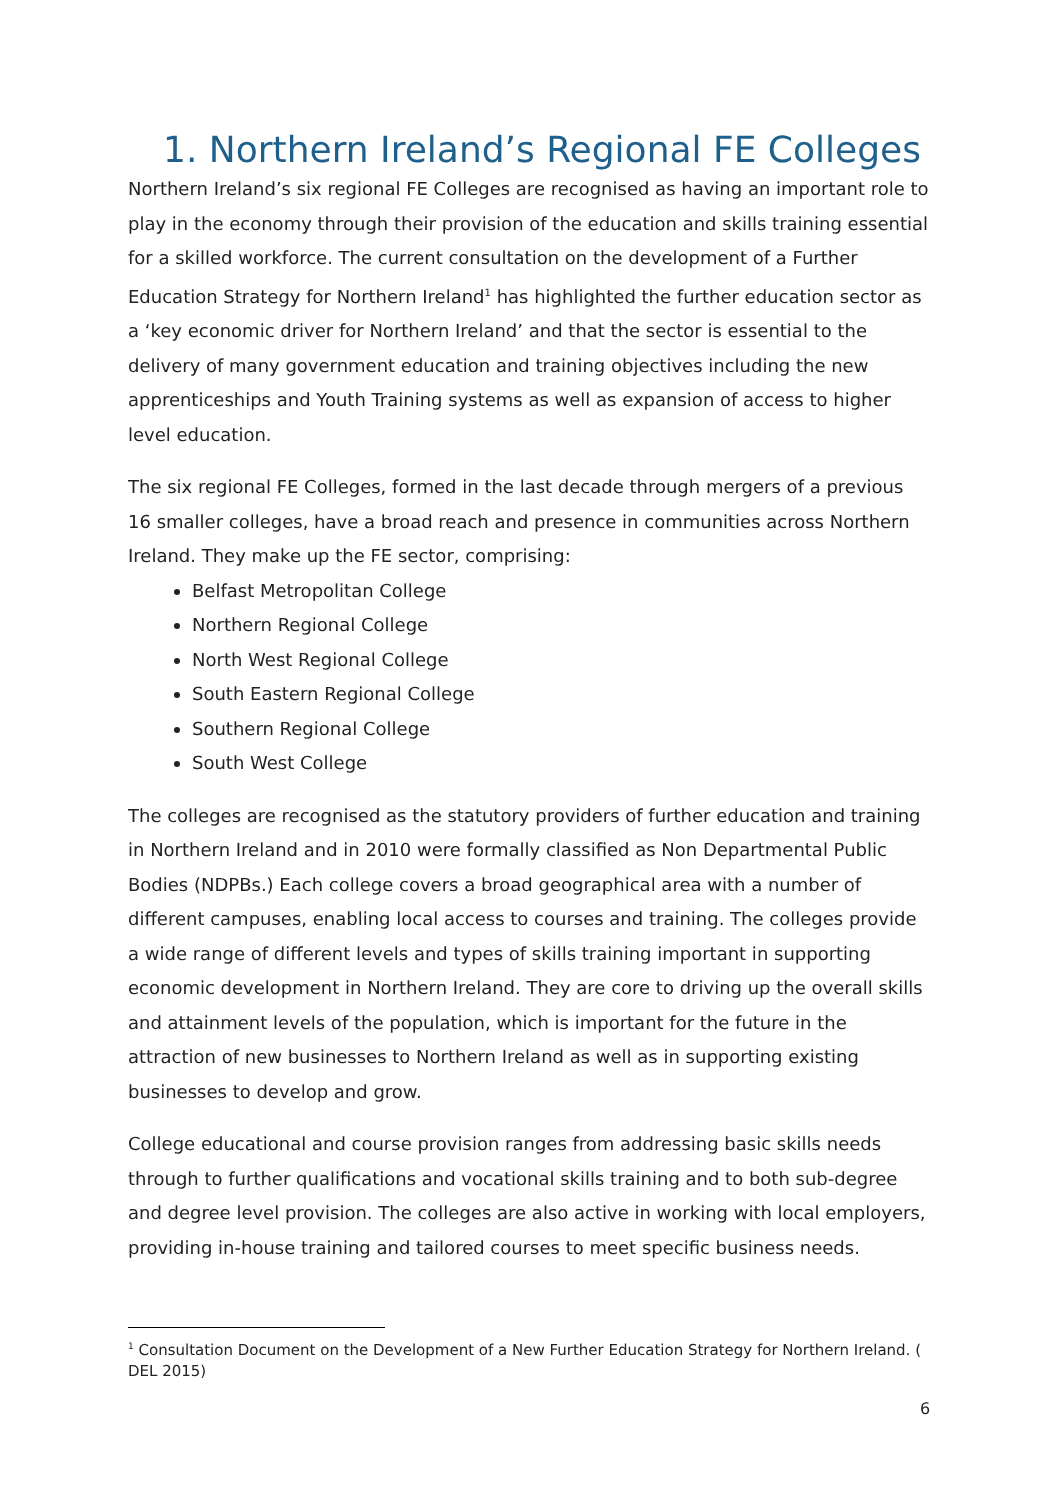1. Northern Ireland’s Regional FE Colleges
Northern Ireland’s six regional FE Colleges are recognised as having an important role to play in the economy through their provision of the education and skills training essential for a skilled workforce. The current consultation on the development of a Further Education Strategy for Northern Ireland<sup>1</sup> has highlighted the further education sector as a ‘key economic driver for Northern Ireland’ and that the sector is essential to the delivery of many government education and training objectives including the new apprenticeships and Youth Training systems as well as expansion of access to higher level education.
The six regional FE Colleges, formed in the last decade through mergers of a previous 16 smaller colleges, have a broad reach and presence in communities across Northern Ireland. They make up the FE sector, comprising:
Belfast Metropolitan College
Northern Regional College
North West Regional College
South Eastern Regional College
Southern Regional College
South West College
The colleges are recognised as the statutory providers of further education and training in Northern Ireland and in 2010 were formally classified as Non Departmental Public Bodies (NDPBs.) Each college covers a broad geographical area with a number of different campuses, enabling local access to courses and training. The colleges provide a wide range of different levels and types of skills training important in supporting economic development in Northern Ireland. They are core to driving up the overall skills and attainment levels of the population, which is important for the future in the attraction of new businesses to Northern Ireland as well as in supporting existing businesses to develop and grow.
College educational and course provision ranges from addressing basic skills needs through to further qualifications and vocational skills training and to both sub-degree and degree level provision. The colleges are also active in working with local employers, providing in-house training and tailored courses to meet specific business needs.
<sup>1</sup> Consultation Document on the Development of a New Further Education Strategy for Northern Ireland. ( DEL 2015)
6